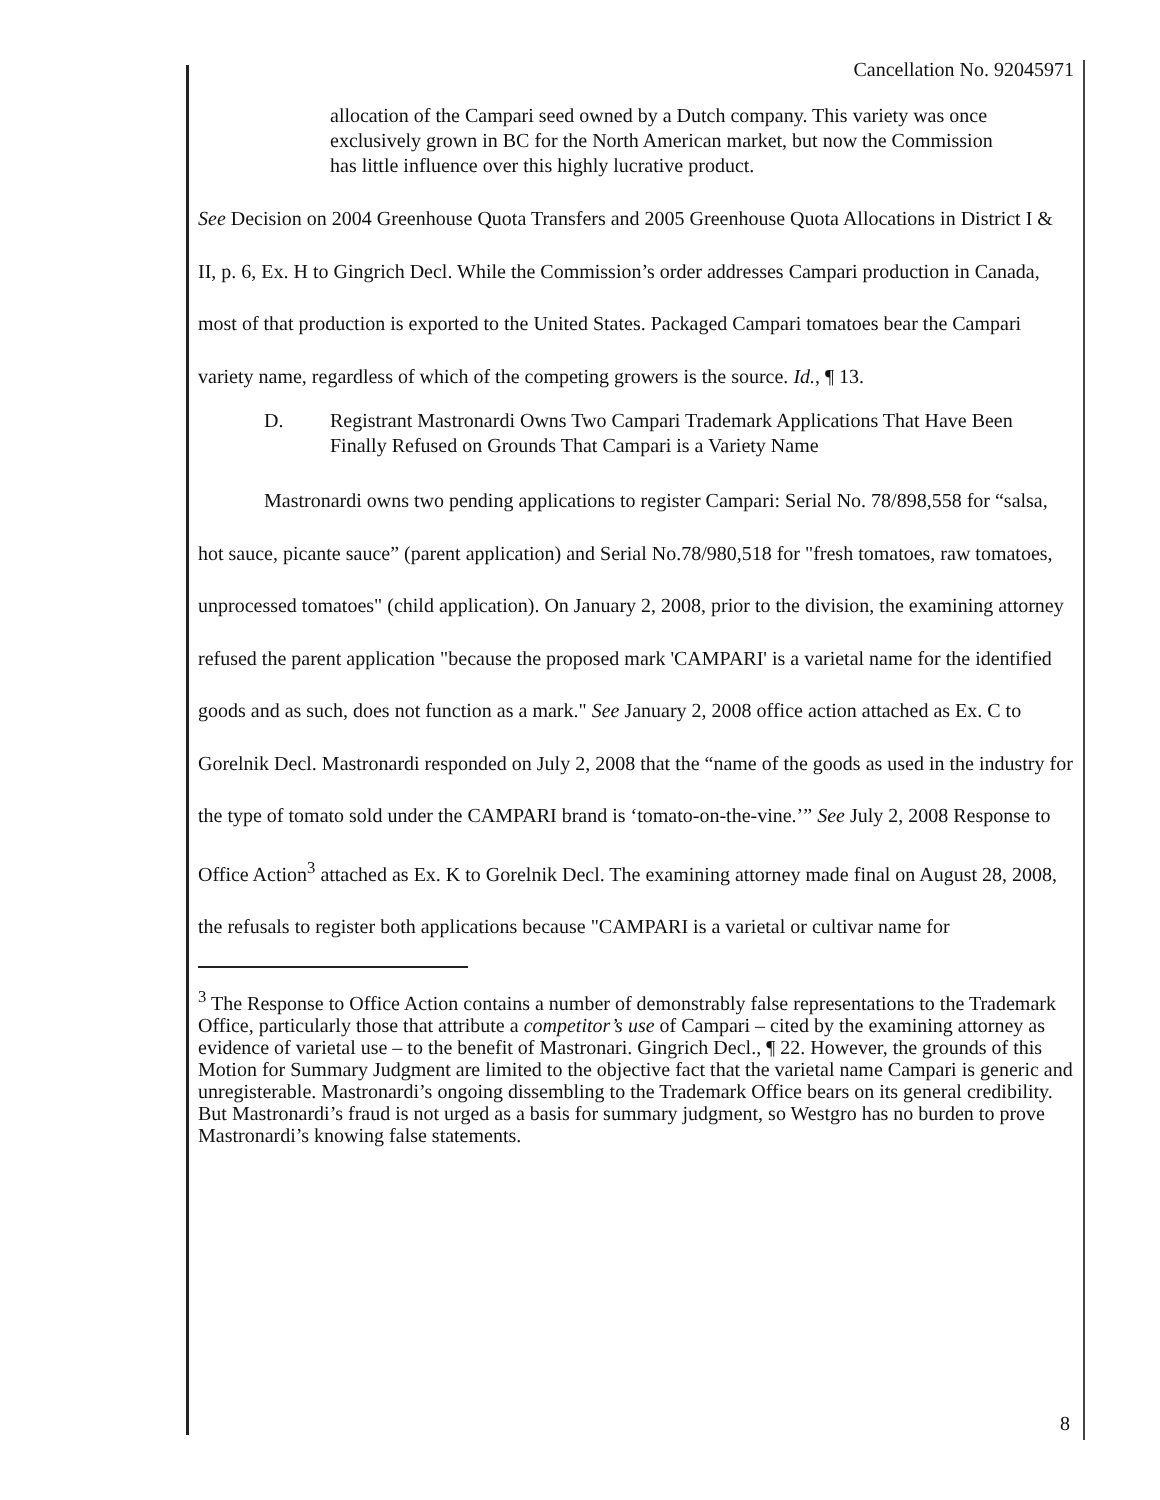Cancellation No. 92045971
allocation of the Campari seed owned by a Dutch company. This variety was once exclusively grown in BC for the North American market, but now the Commission has little influence over this highly lucrative product.
See Decision on 2004 Greenhouse Quota Transfers and 2005 Greenhouse Quota Allocations in District I & II, p. 6, Ex. H to Gingrich Decl. While the Commission’s order addresses Campari production in Canada, most of that production is exported to the United States. Packaged Campari tomatoes bear the Campari variety name, regardless of which of the competing growers is the source. Id., ¶ 13.
D. Registrant Mastronardi Owns Two Campari Trademark Applications That Have Been Finally Refused on Grounds That Campari is a Variety Name
Mastronardi owns two pending applications to register Campari: Serial No. 78/898,558 for “salsa, hot sauce, picante sauce” (parent application) and Serial No.78/980,518 for "fresh tomatoes, raw tomatoes, unprocessed tomatoes" (child application). On January 2, 2008, prior to the division, the examining attorney refused the parent application "because the proposed mark 'CAMPARI' is a varietal name for the identified goods and as such, does not function as a mark." See January 2, 2008 office action attached as Ex. C to Gorelnik Decl. Mastronardi responded on July 2, 2008 that the “name of the goods as used in the industry for the type of tomato sold under the CAMPARI brand is ‘tomato-on-the-vine.’” See July 2, 2008 Response to Office Action<sup>3</sup> attached as Ex. K to Gorelnik Decl. The examining attorney made final on August 28, 2008, the refusals to register both applications because "CAMPARI is a varietal or cultivar name for
<sup>3</sup> The Response to Office Action contains a number of demonstrably false representations to the Trademark Office, particularly those that attribute a competitor’s use of Campari – cited by the examining attorney as evidence of varietal use – to the benefit of Mastronari. Gingrich Decl., ¶ 22. However, the grounds of this Motion for Summary Judgment are limited to the objective fact that the varietal name Campari is generic and unregisterable. Mastronardi’s ongoing dissembling to the Trademark Office bears on its general credibility. But Mastronardi’s fraud is not urged as a basis for summary judgment, so Westgro has no burden to prove Mastronardi’s knowing false statements.
8